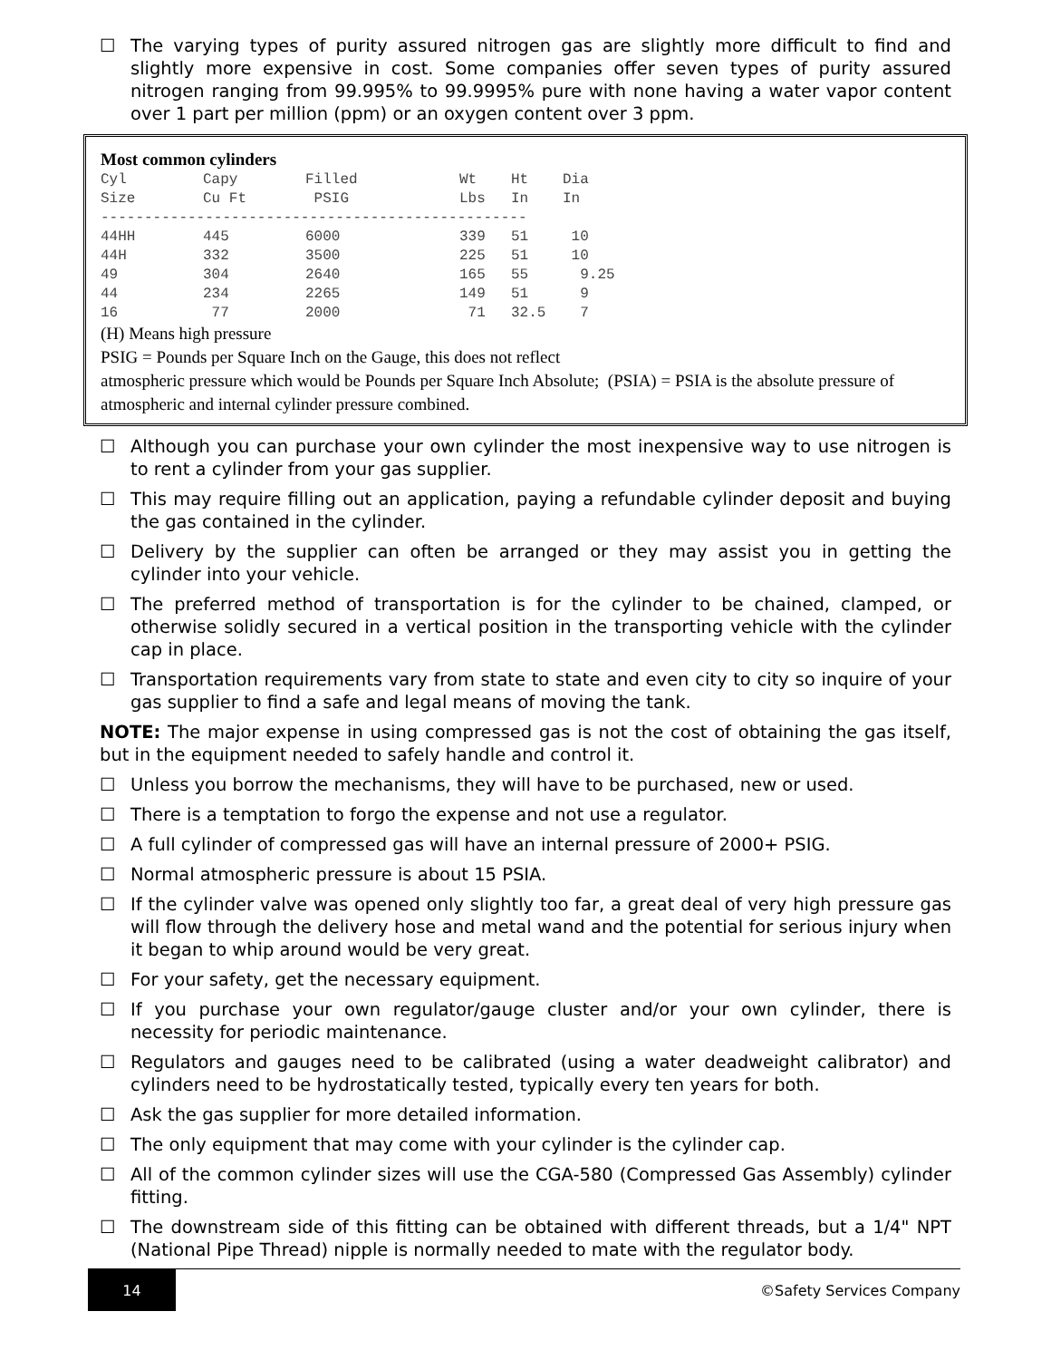☐ The varying types of purity assured nitrogen gas are slightly more difficult to find and slightly more expensive in cost. Some companies offer seven types of purity assured nitrogen ranging from 99.995% to 99.9995% pure with none having a water vapor content over 1 part per million (ppm) or an oxygen content over 3 ppm.
Most common cylinders
| Cyl | Capy | Filled | Wt | Ht | Dia |
| --- | --- | --- | --- | --- | --- |
| Size | Cu Ft | PSIG | Lbs | In | In |
| ------------------------------------------------- | | | | | |
| 44HH | 445 | 6000 | 339 | 51 | 10 |
| 44H | 332 | 3500 | 225 | 51 | 10 |
| 49 | 304 | 2640 | 165 | 55 | 9.25 |
| 44 | 234 | 2265 | 149 | 51 | 9 |
| 16 | 77 | 2000 | 71 | 32.5 | 7 |
(H) Means high pressure
PSIG = Pounds per Square Inch on the Gauge, this does not reflect
atmospheric pressure which would be Pounds per Square Inch Absolute; (PSIA) = PSIA is the absolute pressure of atmospheric and internal cylinder pressure combined.
☐ Although you can purchase your own cylinder the most inexpensive way to use nitrogen is to rent a cylinder from your gas supplier.
☐ This may require filling out an application, paying a refundable cylinder deposit and buying the gas contained in the cylinder.
☐ Delivery by the supplier can often be arranged or they may assist you in getting the cylinder into your vehicle.
☐ The preferred method of transportation is for the cylinder to be chained, clamped, or otherwise solidly secured in a vertical position in the transporting vehicle with the cylinder cap in place.
☐ Transportation requirements vary from state to state and even city to city so inquire of your gas supplier to find a safe and legal means of moving the tank.
NOTE: The major expense in using compressed gas is not the cost of obtaining the gas itself, but in the equipment needed to safely handle and control it.
☐ Unless you borrow the mechanisms, they will have to be purchased, new or used.
☐ There is a temptation to forgo the expense and not use a regulator.
☐ A full cylinder of compressed gas will have an internal pressure of 2000+ PSIG.
☐ Normal atmospheric pressure is about 15 PSIA.
☐ If the cylinder valve was opened only slightly too far, a great deal of very high pressure gas will flow through the delivery hose and metal wand and the potential for serious injury when it began to whip around would be very great.
☐ For your safety, get the necessary equipment.
☐ If you purchase your own regulator/gauge cluster and/or your own cylinder, there is necessity for periodic maintenance.
☐ Regulators and gauges need to be calibrated (using a water deadweight calibrator) and cylinders need to be hydrostatically tested, typically every ten years for both.
☐ Ask the gas supplier for more detailed information.
☐ The only equipment that may come with your cylinder is the cylinder cap.
☐ All of the common cylinder sizes will use the CGA-580 (Compressed Gas Assembly) cylinder fitting.
☐ The downstream side of this fitting can be obtained with different threads, but a 1/4" NPT (National Pipe Thread) nipple is normally needed to mate with the regulator body.
14 ©Safety Services Company